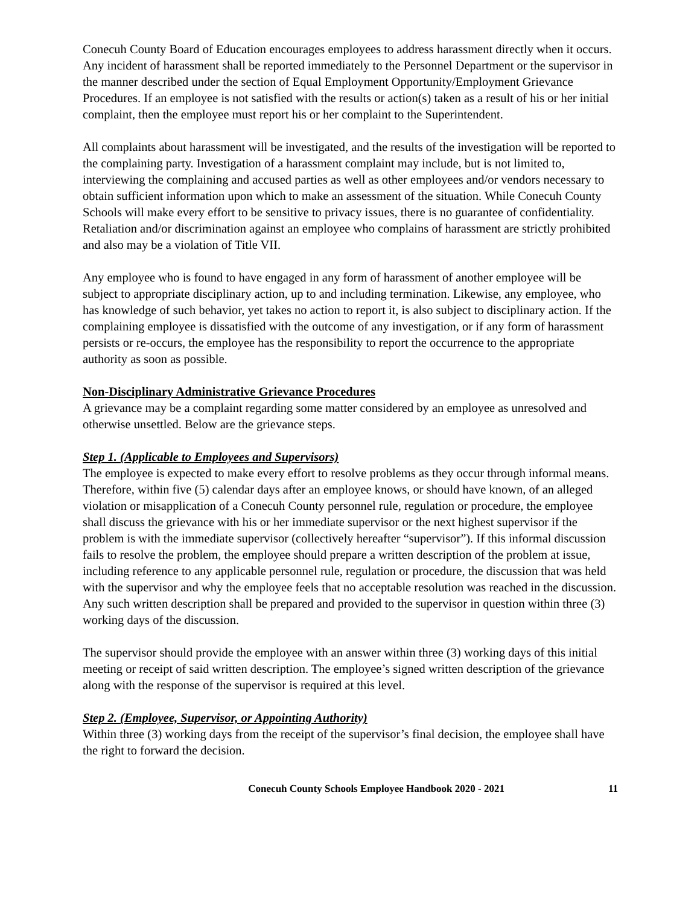Conecuh County Board of Education encourages employees to address harassment directly when it occurs. Any incident of harassment shall be reported immediately to the Personnel Department or the supervisor in the manner described under the section of Equal Employment Opportunity/Employment Grievance Procedures. If an employee is not satisfied with the results or action(s) taken as a result of his or her initial complaint, then the employee must report his or her complaint to the Superintendent.
All complaints about harassment will be investigated, and the results of the investigation will be reported to the complaining party. Investigation of a harassment complaint may include, but is not limited to, interviewing the complaining and accused parties as well as other employees and/or vendors necessary to obtain sufficient information upon which to make an assessment of the situation. While Conecuh County Schools will make every effort to be sensitive to privacy issues, there is no guarantee of confidentiality. Retaliation and/or discrimination against an employee who complains of harassment are strictly prohibited and also may be a violation of Title VII.
Any employee who is found to have engaged in any form of harassment of another employee will be subject to appropriate disciplinary action, up to and including termination. Likewise, any employee, who has knowledge of such behavior, yet takes no action to report it, is also subject to disciplinary action. If the complaining employee is dissatisfied with the outcome of any investigation, or if any form of harassment persists or re-occurs, the employee has the responsibility to report the occurrence to the appropriate authority as soon as possible.
Non-Disciplinary Administrative Grievance Procedures
A grievance may be a complaint regarding some matter considered by an employee as unresolved and otherwise unsettled. Below are the grievance steps.
Step 1. (Applicable to Employees and Supervisors)
The employee is expected to make every effort to resolve problems as they occur through informal means. Therefore, within five (5) calendar days after an employee knows, or should have known, of an alleged violation or misapplication of a Conecuh County personnel rule, regulation or procedure, the employee shall discuss the grievance with his or her immediate supervisor or the next highest supervisor if the problem is with the immediate supervisor (collectively hereafter “supervisor”). If this informal discussion fails to resolve the problem, the employee should prepare a written description of the problem at issue, including reference to any applicable personnel rule, regulation or procedure, the discussion that was held with the supervisor and why the employee feels that no acceptable resolution was reached in the discussion. Any such written description shall be prepared and provided to the supervisor in question within three (3) working days of the discussion.
The supervisor should provide the employee with an answer within three (3) working days of this initial meeting or receipt of said written description. The employee’s signed written description of the grievance along with the response of the supervisor is required at this level.
Step 2. (Employee, Supervisor, or Appointing Authority)
Within three (3) working days from the receipt of the supervisor’s final decision, the employee shall have the right to forward the decision.
Conecuh County Schools Employee Handbook 2020 - 2021 11